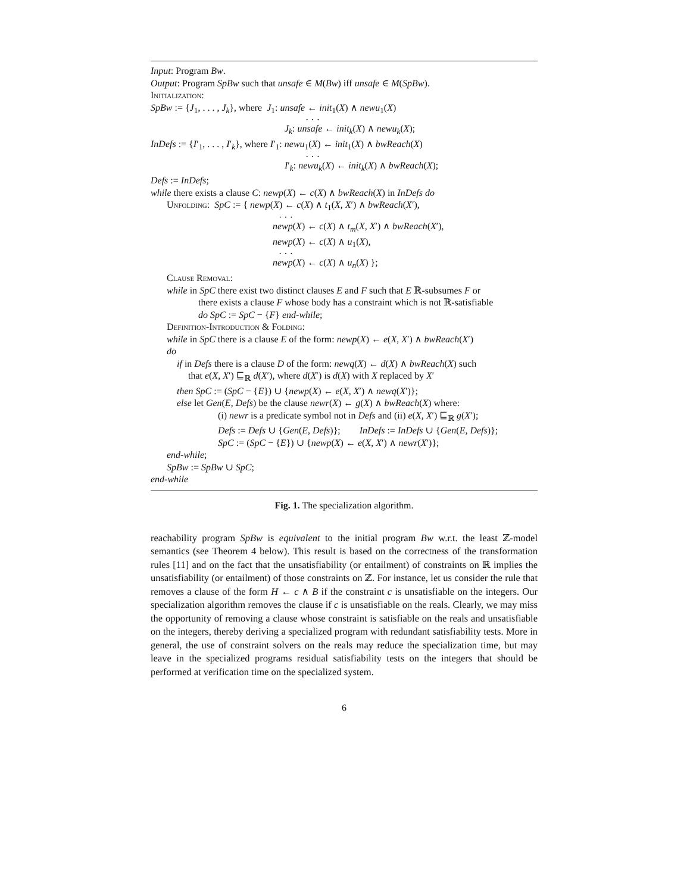Input: Program Bw.
Output: Program SpBw such that unsafe ∈ M(Bw) iff unsafe ∈ M(SpBw).
Initialization:
SpBw := {J<sub>1</sub>, . . . , J<sub>k</sub>}, where J<sub>1</sub>: unsafe ← init<sub>1</sub>(X) ∧ newu<sub>1</sub>(X)
· · ·
J<sub>k</sub>: unsafe ← init<sub>k</sub>(X) ∧ newu<sub>k</sub>(X);
InDefs := {I′<sub>1</sub>, . . . , I′<sub>k</sub>}, where I′<sub>1</sub>: newu<sub>1</sub>(X) ← init<sub>1</sub>(X) ∧ bwReach(X)
· · ·
I′<sub>k</sub>: newu<sub>k</sub>(X) ← init<sub>k</sub>(X) ∧ bwReach(X);
Defs := InDefs;
while there exists a clause C: newp(X) ← c(X) ∧ bwReach(X) in InDefs do
Unfolding: SpC := { newp(X) ← c(X) ∧ t<sub>1</sub>(X, X′) ∧ bwReach(X′),
· · ·
newp(X) ← c(X) ∧ t<sub>m</sub>(X, X′) ∧ bwReach(X′),
newp(X) ← c(X) ∧ u<sub>1</sub>(X),
· · ·
newp(X) ← c(X) ∧ u<sub>n</sub>(X) };
Clause Removal:
while in SpC there exist two distinct clauses E and F such that E ℝ-subsumes F or
there exists a clause F whose body has a constraint which is not ℝ-satisfiable
do SpC := SpC − {F} end-while;
Definition-Introduction & Folding:
while in SpC there is a clause E of the form: newp(X) ← e(X, X′) ∧ bwReach(X′)
do
if in Defs there is a clause D of the form: newq(X) ← d(X) ∧ bwReach(X) such
that e(X, X′) ⊑<sub>ℝ</sub> d(X′), where d(X′) is d(X) with X replaced by X′
then SpC := (SpC − {E}) ∪ {newp(X) ← e(X, X′) ∧ newq(X′)};
else let Gen(E, Defs) be the clause newr(X) ← g(X) ∧ bwReach(X) where:
(i) newr is a predicate symbol not in Defs and (ii) e(X, X′) ⊑<sub>ℝ</sub> g(X′);
Defs := Defs ∪ {Gen(E, Defs)}; InDefs := InDefs ∪ {Gen(E, Defs)};
SpC := (SpC − {E}) ∪ {newp(X) ← e(X, X′) ∧ newr(X′)};
end-while;
SpBw := SpBw ∪ SpC;
end-while
Fig. 1. The specialization algorithm.
reachability program SpBw is equivalent to the initial program Bw w.r.t. the least ℤ-model semantics (see Theorem 4 below). This result is based on the correctness of the transformation rules [11] and on the fact that the unsatisfiability (or entailment) of constraints on ℝ implies the unsatisfiability (or entailment) of those constraints on ℤ. For instance, let us consider the rule that removes a clause of the form H ← c ∧ B if the constraint c is unsatisfiable on the integers. Our specialization algorithm removes the clause if c is unsatisfiable on the reals. Clearly, we may miss the opportunity of removing a clause whose constraint is satisfiable on the reals and unsatisfiable on the integers, thereby deriving a specialized program with redundant satisfiability tests. More in general, the use of constraint solvers on the reals may reduce the specialization time, but may leave in the specialized programs residual satisfiability tests on the integers that should be performed at verification time on the specialized system.
6